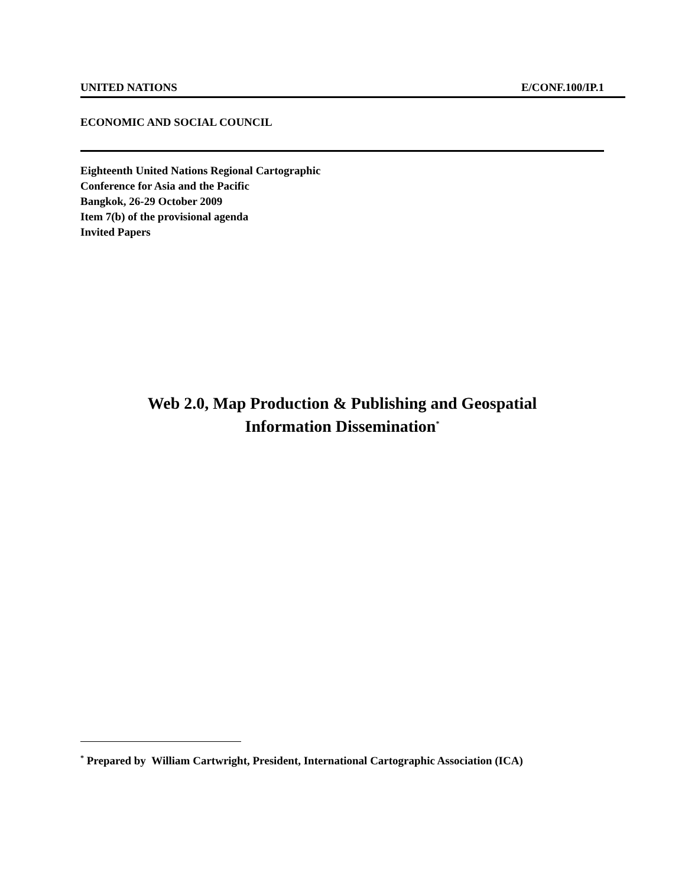UNITED NATIONS E/CONF.100/IP.1
ECONOMIC AND SOCIAL COUNCIL
Eighteenth United Nations Regional Cartographic
Conference for Asia and the Pacific
Bangkok, 26-29 October 2009
Item 7(b) of the provisional agenda
Invited Papers
Web 2.0, Map Production & Publishing and Geospatial
Information Dissemination<sup>*</sup>
<sup>*</sup> Prepared by William Cartwright, President, International Cartographic Association (ICA)